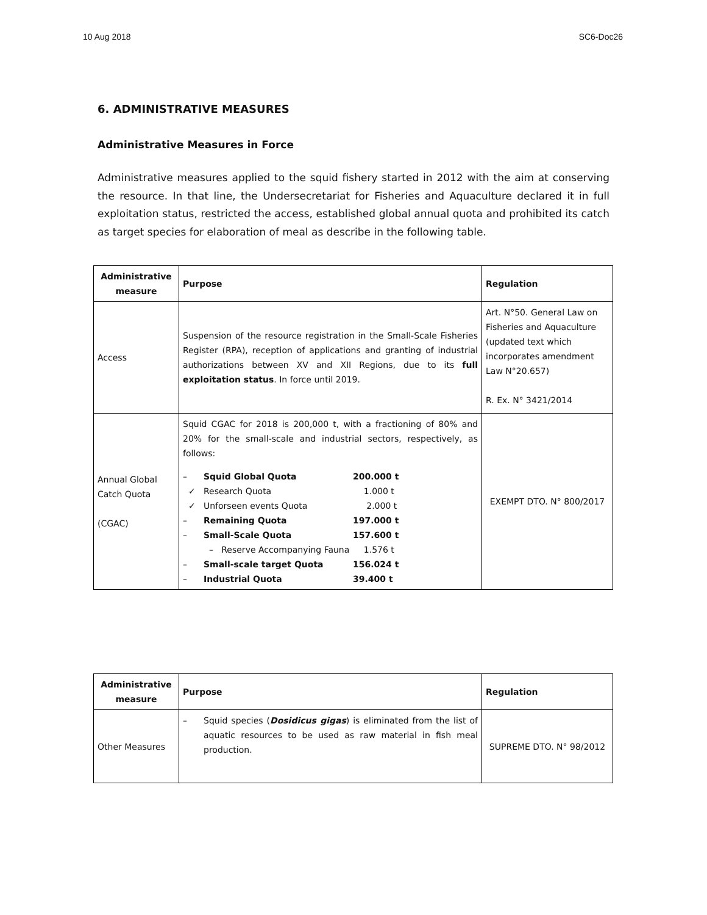10 Aug 2018 SC6-Doc26
6. ADMINISTRATIVE MEASURES
Administrative Measures in Force
Administrative measures applied to the squid fishery started in 2012 with the aim at conserving the resource. In that line, the Undersecretariat for Fisheries and Aquaculture declared it in full exploitation status, restricted the access, established global annual quota and prohibited its catch as target species for elaboration of meal as describe in the following table.
| Administrative measure | Purpose | Regulation |
| --- | --- | --- |
| Access | Suspension of the resource registration in the Small-Scale Fisheries Register (RPA), reception of applications and granting of industrial authorizations between XV and XII Regions, due to its full exploitation status . In force until 2019. | Art. N°50. General Law on Fisheries and Aquaculture (updated text which incorporates amendment Law N°20.657) R. Ex. N° 3421/2014 |
| Annual Global Catch Quota (CGAC) | Squid CGAC for 2018 is 200,000 t, with a fractioning of 80% and 20% for the small-scale and industrial sectors, respectively, as follows: – Squid Global Quota 200.000 t ✓ Research Quota 1.000 t ✓ Unforseen events Quota 2.000 t – Remaining Quota 197.000 t – Small-Scale Quota 157.600 t – Reserve Accompanying Fauna 1.576 t – Small-scale target Quota 156.024 t – Industrial Quota 39.400 t | EXEMPT DTO. N° 800/2017 |
| Administrative measure | Purpose | Regulation |
| --- | --- | --- |
| Other Measures | – Squid species ( Dosidicus gigas ) is eliminated from the list of aquatic resources to be used as raw material in fish meal production. | SUPREME DTO. N° 98/2012 |